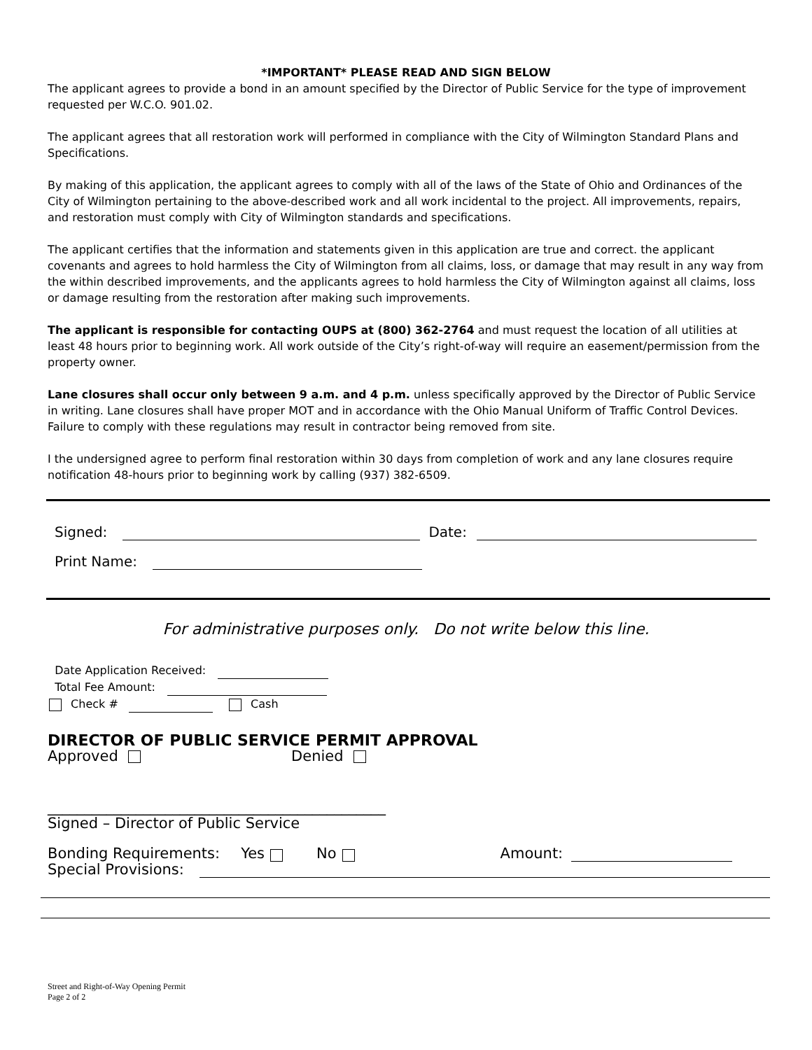*IMPORTANT* PLEASE READ AND SIGN BELOW
The applicant agrees to provide a bond in an amount specified by the Director of Public Service for the type of improvement requested per W.C.O. 901.02.
The applicant agrees that all restoration work will performed in compliance with the City of Wilmington Standard Plans and Specifications.
By making of this application, the applicant agrees to comply with all of the laws of the State of Ohio and Ordinances of the City of Wilmington pertaining to the above-described work and all work incidental to the project. All improvements, repairs, and restoration must comply with City of Wilmington standards and specifications.
The applicant certifies that the information and statements given in this application are true and correct. the applicant covenants and agrees to hold harmless the City of Wilmington from all claims, loss, or damage that may result in any way from the within described improvements, and the applicants agrees to hold harmless the City of Wilmington against all claims, loss or damage resulting from the restoration after making such improvements.
The applicant is responsible for contacting OUPS at (800) 362-2764 and must request the location of all utilities at least 48 hours prior to beginning work. All work outside of the City’s right-of-way will require an easement/permission from the property owner.
Lane closures shall occur only between 9 a.m. and 4 p.m. unless specifically approved by the Director of Public Service in writing. Lane closures shall have proper MOT and in accordance with the Ohio Manual Uniform of Traffic Control Devices. Failure to comply with these regulations may result in contractor being removed from site.
I the undersigned agree to perform final restoration within 30 days from completion of work and any lane closures require notification 48-hours prior to beginning work by calling (937) 382-6509.
Signed: Date:
Print Name:
For administrative purposes only. Do not write below this line.
Date Application Received:
Total Fee Amount:
Check # Cash
DIRECTOR OF PUBLIC SERVICE PERMIT APPROVAL
Approved Denied
______________________________________________
Signed – Director of Public Service
Bonding Requirements: Yes No Amount:
Special Provisions:
Street and Right-of-Way Opening Permit
Page 2 of 2